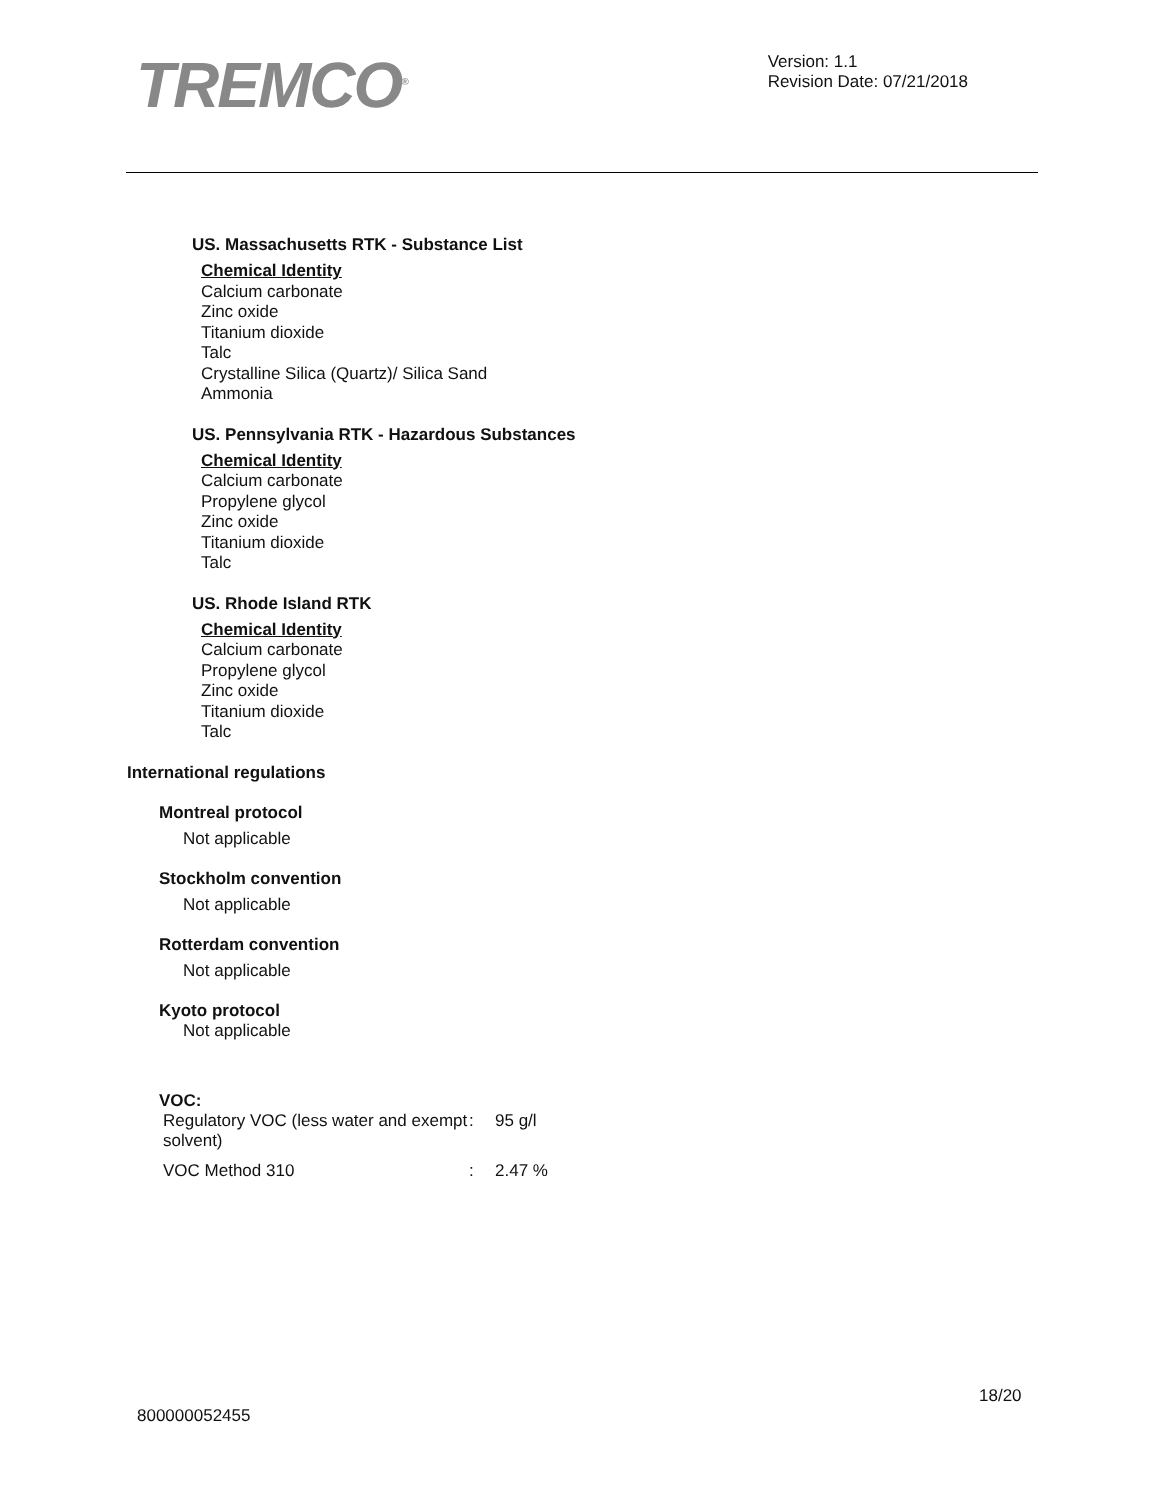TREMCO<sup>®</sup>
Version: 1.1
Revision Date: 07/21/2018
US. Massachusetts RTK - Substance List
Chemical Identity
Calcium carbonate
Zinc oxide
Titanium dioxide
Talc
Crystalline Silica (Quartz)/ Silica Sand
Ammonia
US. Pennsylvania RTK - Hazardous Substances
Chemical Identity
Calcium carbonate
Propylene glycol
Zinc oxide
Titanium dioxide
Talc
US. Rhode Island RTK
Chemical Identity
Calcium carbonate
Propylene glycol
Zinc oxide
Titanium dioxide
Talc
International regulations
Montreal protocol
Not applicable
Stockholm convention
Not applicable
Rotterdam convention
Not applicable
Kyoto protocol
Not applicable
VOC:
| Regulatory VOC (less water and exempt solvent) | : | 95 g/l |
| VOC Method 310 | : | 2.47 % |
18/20
800000052455